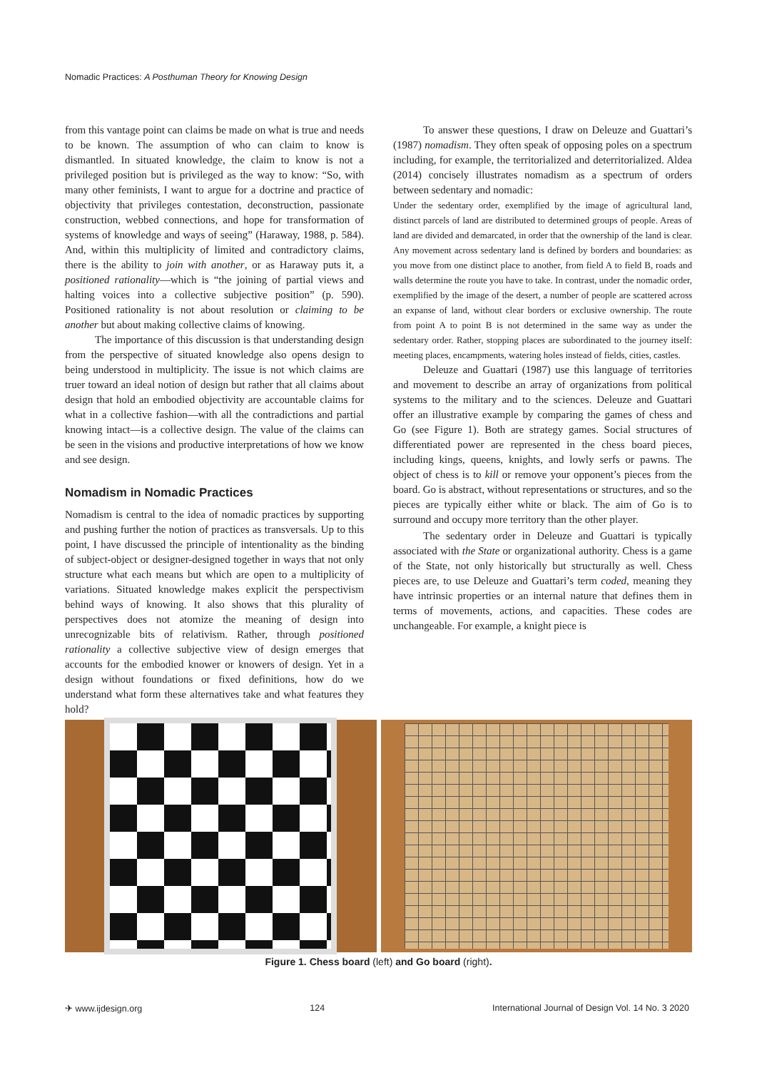Nomadic Practices: A Posthuman Theory for Knowing Design
from this vantage point can claims be made on what is true and needs to be known. The assumption of who can claim to know is dismantled. In situated knowledge, the claim to know is not a privileged position but is privileged as the way to know: “So, with many other feminists, I want to argue for a doctrine and practice of objectivity that privileges contestation, deconstruction, passionate construction, webbed connections, and hope for transformation of systems of knowledge and ways of seeing” (Haraway, 1988, p. 584). And, within this multiplicity of limited and contradictory claims, there is the ability to join with another, or as Haraway puts it, a positioned rationality—which is “the joining of partial views and halting voices into a collective subjective position” (p. 590). Positioned rationality is not about resolution or claiming to be another but about making collective claims of knowing.
The importance of this discussion is that understanding design from the perspective of situated knowledge also opens design to being understood in multiplicity. The issue is not which claims are truer toward an ideal notion of design but rather that all claims about design that hold an embodied objectivity are accountable claims for what in a collective fashion—with all the contradictions and partial knowing intact—is a collective design. The value of the claims can be seen in the visions and productive interpretations of how we know and see design.
Nomadism in Nomadic Practices
Nomadism is central to the idea of nomadic practices by supporting and pushing further the notion of practices as transversals. Up to this point, I have discussed the principle of intentionality as the binding of subject-object or designer-designed together in ways that not only structure what each means but which are open to a multiplicity of variations. Situated knowledge makes explicit the perspectivism behind ways of knowing. It also shows that this plurality of perspectives does not atomize the meaning of design into unrecognizable bits of relativism. Rather, through positioned rationality a collective subjective view of design emerges that accounts for the embodied knower or knowers of design. Yet in a design without foundations or fixed definitions, how do we understand what form these alternatives take and what features they hold?
To answer these questions, I draw on Deleuze and Guattari’s (1987) nomadism. They often speak of opposing poles on a spectrum including, for example, the territorialized and deterritorialized. Aldea (2014) concisely illustrates nomadism as a spectrum of orders between sedentary and nomadic:
Under the sedentary order, exemplified by the image of agricultural land, distinct parcels of land are distributed to determined groups of people. Areas of land are divided and demarcated, in order that the ownership of the land is clear. Any movement across sedentary land is defined by borders and boundaries: as you move from one distinct place to another, from field A to field B, roads and walls determine the route you have to take. In contrast, under the nomadic order, exemplified by the image of the desert, a number of people are scattered across an expanse of land, without clear borders or exclusive ownership. The route from point A to point B is not determined in the same way as under the sedentary order. Rather, stopping places are subordinated to the journey itself: meeting places, encampments, watering holes instead of fields, cities, castles.
Deleuze and Guattari (1987) use this language of territories and movement to describe an array of organizations from political systems to the military and to the sciences. Deleuze and Guattari offer an illustrative example by comparing the games of chess and Go (see Figure 1). Both are strategy games. Social structures of differentiated power are represented in the chess board pieces, including kings, queens, knights, and lowly serfs or pawns. The object of chess is to kill or remove your opponent’s pieces from the board. Go is abstract, without representations or structures, and so the pieces are typically either white or black. The aim of Go is to surround and occupy more territory than the other player.
The sedentary order in Deleuze and Guattari is typically associated with the State or organizational authority. Chess is a game of the State, not only historically but structurally as well. Chess pieces are, to use Deleuze and Guattari’s term coded, meaning they have intrinsic properties or an internal nature that defines them in terms of movements, actions, and capacities. These codes are unchangeable. For example, a knight piece is
Figure 1. Chess board (left) and Go board (right).
✈ www.ijdesign.org 124 International Journal of Design Vol. 14 No. 3 2020